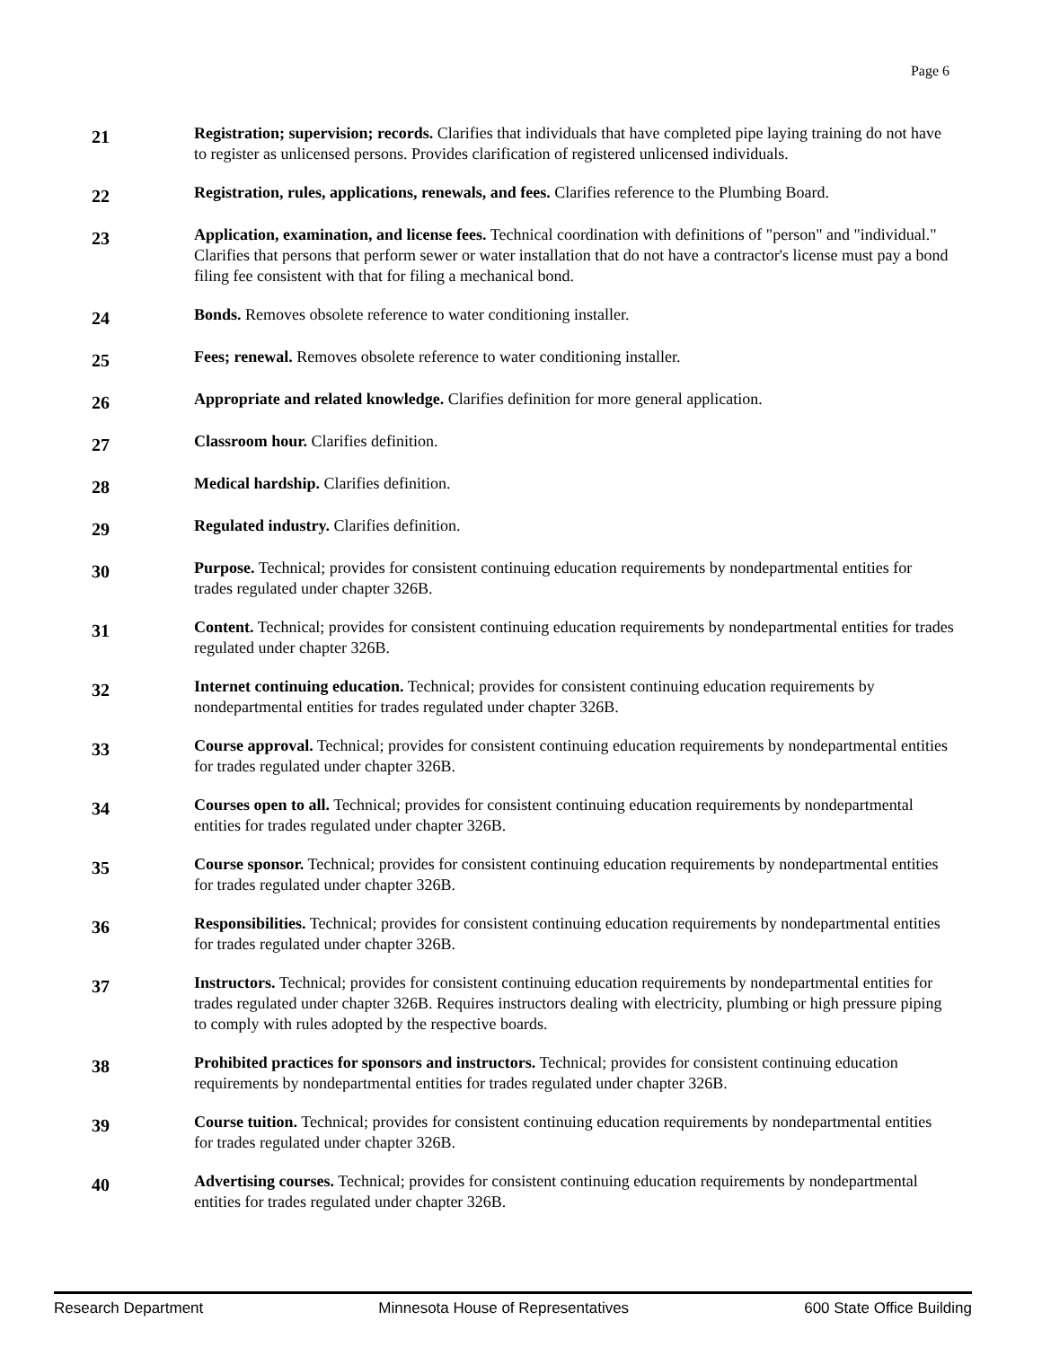Page 6
21
Registration; supervision; records. Clarifies that individuals that have completed pipe laying training do not have to register as unlicensed persons. Provides clarification of registered unlicensed individuals.
22
Registration, rules, applications, renewals, and fees. Clarifies reference to the Plumbing Board.
23
Application, examination, and license fees. Technical coordination with definitions of "person" and "individual." Clarifies that persons that perform sewer or water installation that do not have a contractor's license must pay a bond filing fee consistent with that for filing a mechanical bond.
24
Bonds. Removes obsolete reference to water conditioning installer.
25
Fees; renewal. Removes obsolete reference to water conditioning installer.
26
Appropriate and related knowledge. Clarifies definition for more general application.
27
Classroom hour. Clarifies definition.
28
Medical hardship. Clarifies definition.
29
Regulated industry. Clarifies definition.
30
Purpose. Technical; provides for consistent continuing education requirements by nondepartmental entities for trades regulated under chapter 326B.
31
Content. Technical; provides for consistent continuing education requirements by nondepartmental entities for trades regulated under chapter 326B.
32
Internet continuing education. Technical; provides for consistent continuing education requirements by nondepartmental entities for trades regulated under chapter 326B.
33
Course approval. Technical; provides for consistent continuing education requirements by nondepartmental entities for trades regulated under chapter 326B.
34
Courses open to all. Technical; provides for consistent continuing education requirements by nondepartmental entities for trades regulated under chapter 326B.
35
Course sponsor. Technical; provides for consistent continuing education requirements by nondepartmental entities for trades regulated under chapter 326B.
36
Responsibilities. Technical; provides for consistent continuing education requirements by nondepartmental entities for trades regulated under chapter 326B.
37
Instructors. Technical; provides for consistent continuing education requirements by nondepartmental entities for trades regulated under chapter 326B. Requires instructors dealing with electricity, plumbing or high pressure piping to comply with rules adopted by the respective boards.
38
Prohibited practices for sponsors and instructors. Technical; provides for consistent continuing education requirements by nondepartmental entities for trades regulated under chapter 326B.
39
Course tuition. Technical; provides for consistent continuing education requirements by nondepartmental entities for trades regulated under chapter 326B.
40
Advertising courses. Technical; provides for consistent continuing education requirements by nondepartmental entities for trades regulated under chapter 326B.
Research Department Minnesota House of Representatives 600 State Office Building